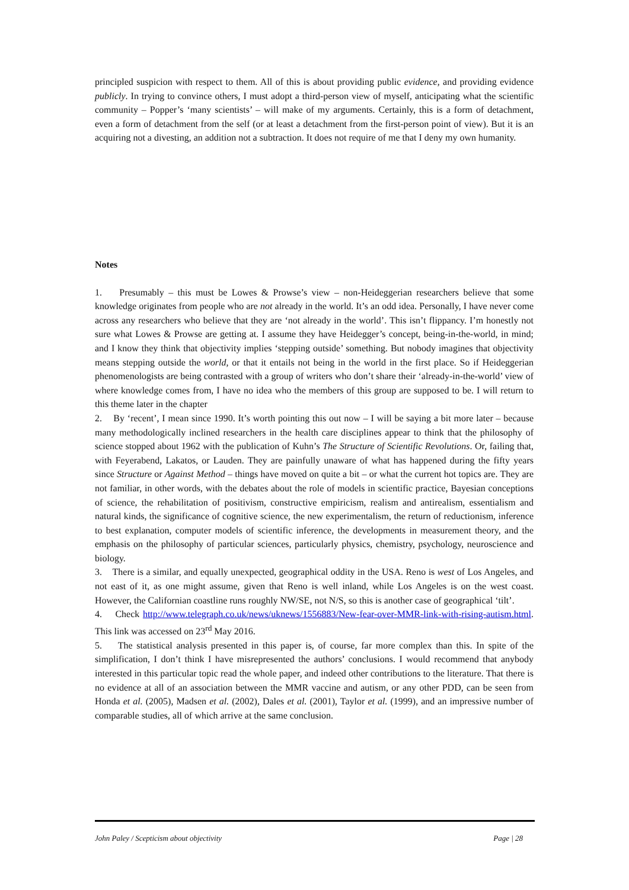principled suspicion with respect to them. All of this is about providing public evidence, and providing evidence publicly. In trying to convince others, I must adopt a third-person view of myself, anticipating what the scientific community – Popper’s ‘many scientists’ – will make of my arguments. Certainly, this is a form of detachment, even a form of detachment from the self (or at least a detachment from the first-person point of view). But it is an acquiring not a divesting, an addition not a subtraction. It does not require of me that I deny my own humanity.
Notes
1. Presumably – this must be Lowes & Prowse’s view – non-Heideggerian researchers believe that some knowledge originates from people who are not already in the world. It’s an odd idea. Personally, I have never come across any researchers who believe that they are ‘not already in the world’. This isn’t flippancy. I’m honestly not sure what Lowes & Prowse are getting at. I assume they have Heidegger’s concept, being-in-the-world, in mind; and I know they think that objectivity implies ‘stepping outside’ something. But nobody imagines that objectivity means stepping outside the world, or that it entails not being in the world in the first place. So if Heideggerian phenomenologists are being contrasted with a group of writers who don’t share their ‘already-in-the-world’ view of where knowledge comes from, I have no idea who the members of this group are supposed to be. I will return to this theme later in the chapter
2. By ‘recent’, I mean since 1990. It’s worth pointing this out now – I will be saying a bit more later – because many methodologically inclined researchers in the health care disciplines appear to think that the philosophy of science stopped about 1962 with the publication of Kuhn’s The Structure of Scientific Revolutions. Or, failing that, with Feyerabend, Lakatos, or Lauden. They are painfully unaware of what has happened during the fifty years since Structure or Against Method – things have moved on quite a bit – or what the current hot topics are. They are not familiar, in other words, with the debates about the role of models in scientific practice, Bayesian conceptions of science, the rehabilitation of positivism, constructive empiricism, realism and antirealism, essentialism and natural kinds, the significance of cognitive science, the new experimentalism, the return of reductionism, inference to best explanation, computer models of scientific inference, the developments in measurement theory, and the emphasis on the philosophy of particular sciences, particularly physics, chemistry, psychology, neuroscience and biology.
3. There is a similar, and equally unexpected, geographical oddity in the USA. Reno is west of Los Angeles, and not east of it, as one might assume, given that Reno is well inland, while Los Angeles is on the west coast. However, the Californian coastline runs roughly NW/SE, not N/S, so this is another case of geographical ‘tilt’.
4. Check http://www.telegraph.co.uk/news/uknews/1556883/New-fear-over-MMR-link-with-rising-autism.html. This link was accessed on 23<sup>rd</sup> May 2016.
5. The statistical analysis presented in this paper is, of course, far more complex than this. In spite of the simplification, I don’t think I have misrepresented the authors’ conclusions. I would recommend that anybody interested in this particular topic read the whole paper, and indeed other contributions to the literature. That there is no evidence at all of an association between the MMR vaccine and autism, or any other PDD, can be seen from Honda et al. (2005), Madsen et al. (2002), Dales et al. (2001), Taylor et al. (1999), and an impressive number of comparable studies, all of which arrive at the same conclusion.
John Paley / Scepticism about objectivity Page | 28